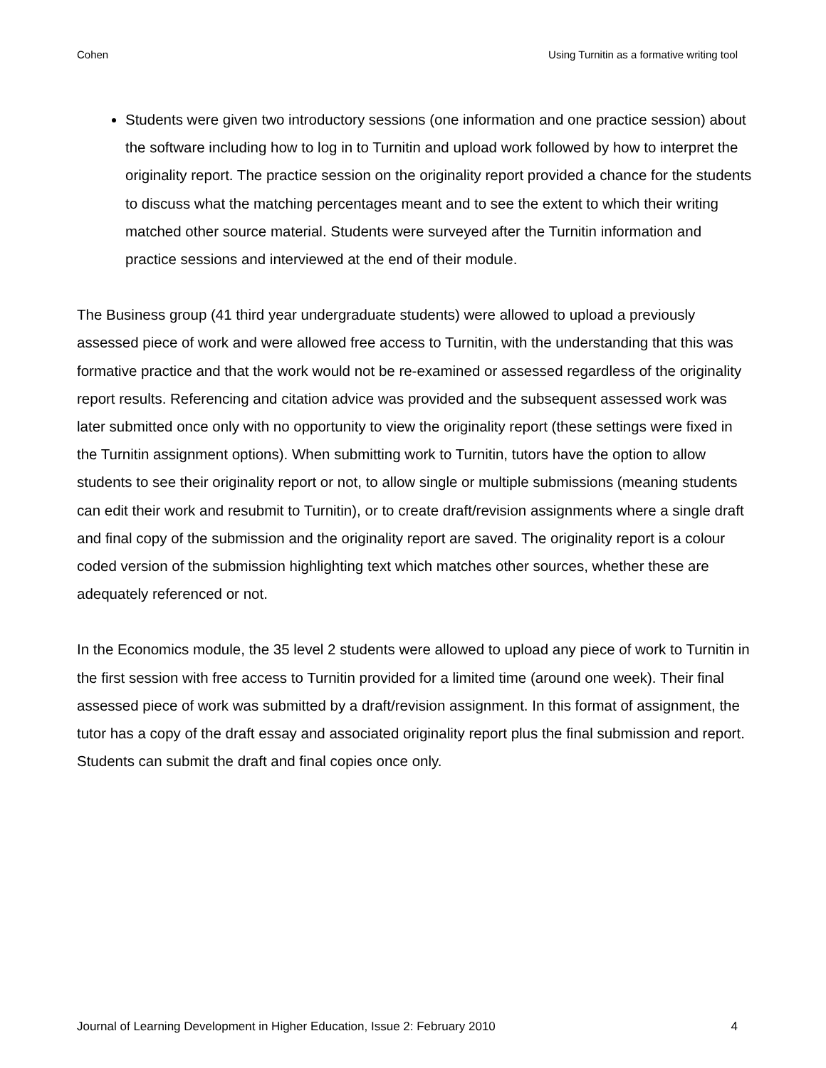Cohen Using Turnitin as a formative writing tool
Students were given two introductory sessions (one information and one practice session) about the software including how to log in to Turnitin and upload work followed by how to interpret the originality report. The practice session on the originality report provided a chance for the students to discuss what the matching percentages meant and to see the extent to which their writing matched other source material. Students were surveyed after the Turnitin information and practice sessions and interviewed at the end of their module.
The Business group (41 third year undergraduate students) were allowed to upload a previously assessed piece of work and were allowed free access to Turnitin, with the understanding that this was formative practice and that the work would not be re-examined or assessed regardless of the originality report results. Referencing and citation advice was provided and the subsequent assessed work was later submitted once only with no opportunity to view the originality report (these settings were fixed in the Turnitin assignment options). When submitting work to Turnitin, tutors have the option to allow students to see their originality report or not, to allow single or multiple submissions (meaning students can edit their work and resubmit to Turnitin), or to create draft/revision assignments where a single draft and final copy of the submission and the originality report are saved. The originality report is a colour coded version of the submission highlighting text which matches other sources, whether these are adequately referenced or not.
In the Economics module, the 35 level 2 students were allowed to upload any piece of work to Turnitin in the first session with free access to Turnitin provided for a limited time (around one week). Their final assessed piece of work was submitted by a draft/revision assignment. In this format of assignment, the tutor has a copy of the draft essay and associated originality report plus the final submission and report. Students can submit the draft and final copies once only.
Journal of Learning Development in Higher Education, Issue 2: February 2010 4